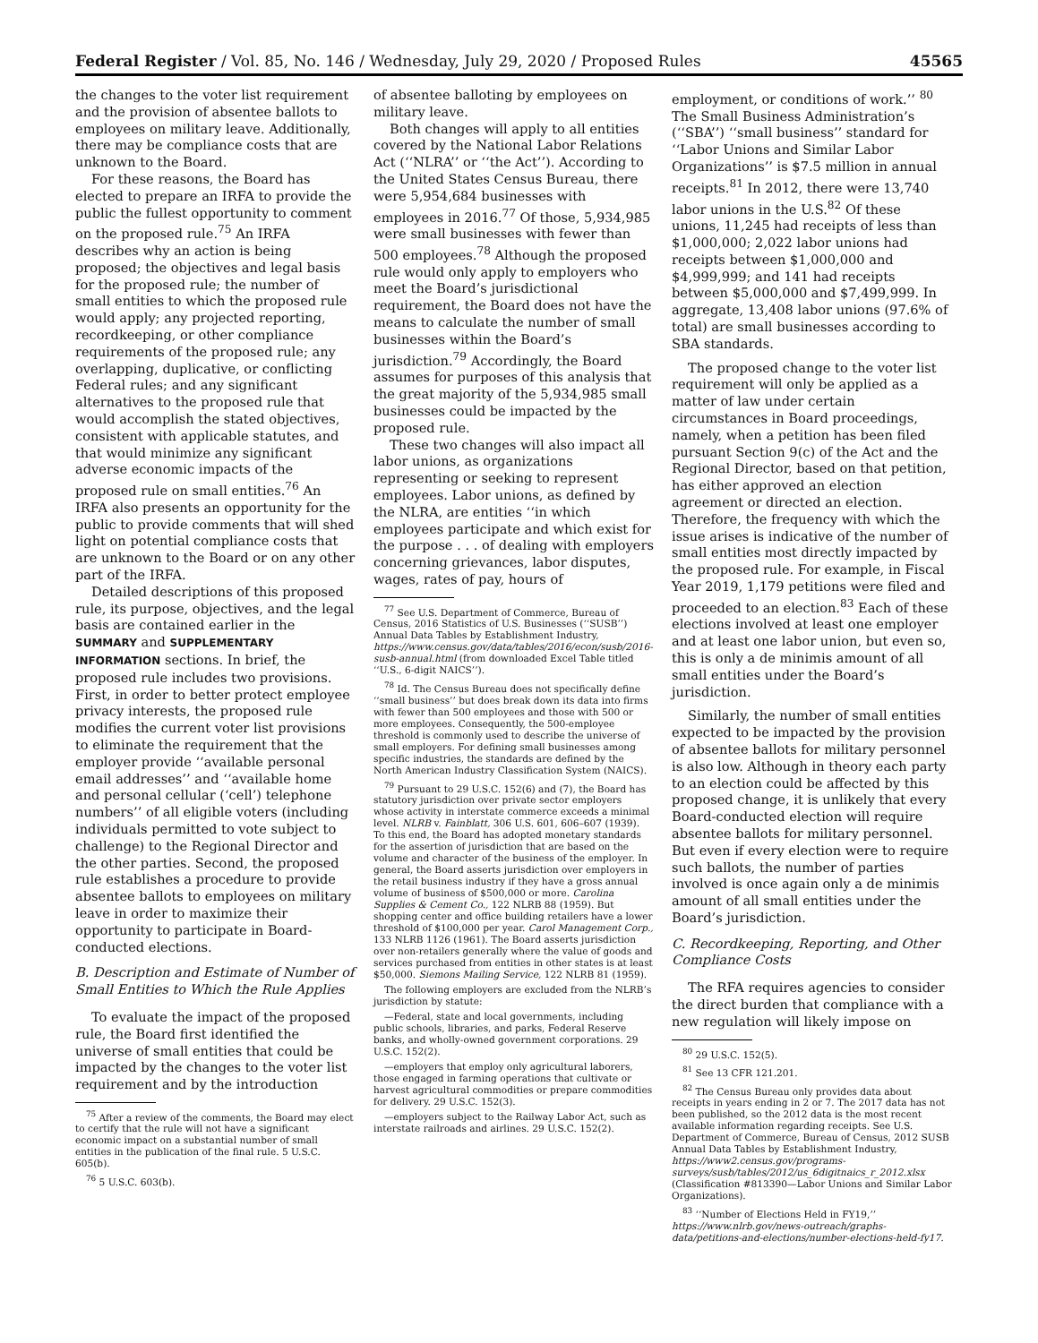Federal Register / Vol. 85, No. 146 / Wednesday, July 29, 2020 / Proposed Rules 45565
the changes to the voter list requirement and the provision of absentee ballots to employees on military leave. Additionally, there may be compliance costs that are unknown to the Board.
For these reasons, the Board has elected to prepare an IRFA to provide the public the fullest opportunity to comment on the proposed rule.<sup>75</sup> An IRFA describes why an action is being proposed; the objectives and legal basis for the proposed rule; the number of small entities to which the proposed rule would apply; any projected reporting, recordkeeping, or other compliance requirements of the proposed rule; any overlapping, duplicative, or conflicting Federal rules; and any significant alternatives to the proposed rule that would accomplish the stated objectives, consistent with applicable statutes, and that would minimize any significant adverse economic impacts of the proposed rule on small entities.<sup>76</sup> An IRFA also presents an opportunity for the public to provide comments that will shed light on potential compliance costs that are unknown to the Board or on any other part of the IRFA.
Detailed descriptions of this proposed rule, its purpose, objectives, and the legal basis are contained earlier in the SUMMARY and SUPPLEMENTARY INFORMATION sections. In brief, the proposed rule includes two provisions. First, in order to better protect employee privacy interests, the proposed rule modifies the current voter list provisions to eliminate the requirement that the employer provide ‘‘available personal email addresses’’ and ‘‘available home and personal cellular (‘cell’) telephone numbers’’ of all eligible voters (including individuals permitted to vote subject to challenge) to the Regional Director and the other parties. Second, the proposed rule establishes a procedure to provide absentee ballots to employees on military leave in order to maximize their opportunity to participate in Board-conducted elections.
B. Description and Estimate of Number of Small Entities to Which the Rule Applies
To evaluate the impact of the proposed rule, the Board first identified the universe of small entities that could be impacted by the changes to the voter list requirement and by the introduction
<sup>75</sup> After a review of the comments, the Board may elect to certify that the rule will not have a significant economic impact on a substantial number of small entities in the publication of the final rule. 5 U.S.C. 605(b).
<sup>76</sup> 5 U.S.C. 603(b).
of absentee balloting by employees on military leave.
Both changes will apply to all entities covered by the National Labor Relations Act (‘‘NLRA’’ or ‘‘the Act’’). According to the United States Census Bureau, there were 5,954,684 businesses with employees in 2016.<sup>77</sup> Of those, 5,934,985 were small businesses with fewer than 500 employees.<sup>78</sup> Although the proposed rule would only apply to employers who meet the Board’s jurisdictional requirement, the Board does not have the means to calculate the number of small businesses within the Board’s jurisdiction.<sup>79</sup> Accordingly, the Board assumes for purposes of this analysis that the great majority of the 5,934,985 small businesses could be impacted by the proposed rule.
These two changes will also impact all labor unions, as organizations representing or seeking to represent employees. Labor unions, as defined by the NLRA, are entities ‘‘in which employees participate and which exist for the purpose . . . of dealing with employers concerning grievances, labor disputes, wages, rates of pay, hours of
<sup>77</sup> See U.S. Department of Commerce, Bureau of Census, 2016 Statistics of U.S. Businesses (‘‘SUSB’’) Annual Data Tables by Establishment Industry, https://www.census.gov/data/tables/2016/econ/susb/2016-susb-annual.html (from downloaded Excel Table titled ‘‘U.S., 6-digit NAICS’’).
<sup>78</sup> Id. The Census Bureau does not specifically define ‘‘small business’’ but does break down its data into firms with fewer than 500 employees and those with 500 or more employees. Consequently, the 500-employee threshold is commonly used to describe the universe of small employers. For defining small businesses among specific industries, the standards are defined by the North American Industry Classification System (NAICS).
<sup>79</sup> Pursuant to 29 U.S.C. 152(6) and (7), the Board has statutory jurisdiction over private sector employers whose activity in interstate commerce exceeds a minimal level. NLRB v. Fainblatt, 306 U.S. 601, 606–607 (1939). To this end, the Board has adopted monetary standards for the assertion of jurisdiction that are based on the volume and character of the business of the employer. In general, the Board asserts jurisdiction over employers in the retail business industry if they have a gross annual volume of business of $500,000 or more. Carolina Supplies & Cement Co., 122 NLRB 88 (1959). But shopping center and office building retailers have a lower threshold of $100,000 per year. Carol Management Corp., 133 NLRB 1126 (1961). The Board asserts jurisdiction over non-retailers generally where the value of goods and services purchased from entities in other states is at least $50,000. Siemons Mailing Service, 122 NLRB 81 (1959).
The following employers are excluded from the NLRB’s jurisdiction by statute:
—Federal, state and local governments, including public schools, libraries, and parks, Federal Reserve banks, and wholly-owned government corporations. 29 U.S.C. 152(2).
—employers that employ only agricultural laborers, those engaged in farming operations that cultivate or harvest agricultural commodities or prepare commodities for delivery. 29 U.S.C. 152(3).
—employers subject to the Railway Labor Act, such as interstate railroads and airlines. 29 U.S.C. 152(2).
employment, or conditions of work.’’ <sup>80</sup> The Small Business Administration’s (‘‘SBA’’) ‘‘small business’’ standard for ‘‘Labor Unions and Similar Labor Organizations’’ is $7.5 million in annual receipts.<sup>81</sup> In 2012, there were 13,740 labor unions in the U.S.<sup>82</sup> Of these unions, 11,245 had receipts of less than $1,000,000; 2,022 labor unions had receipts between $1,000,000 and $4,999,999; and 141 had receipts between $5,000,000 and $7,499,999. In aggregate, 13,408 labor unions (97.6% of total) are small businesses according to SBA standards.
The proposed change to the voter list requirement will only be applied as a matter of law under certain circumstances in Board proceedings, namely, when a petition has been filed pursuant Section 9(c) of the Act and the Regional Director, based on that petition, has either approved an election agreement or directed an election. Therefore, the frequency with which the issue arises is indicative of the number of small entities most directly impacted by the proposed rule. For example, in Fiscal Year 2019, 1,179 petitions were filed and proceeded to an election.<sup>83</sup> Each of these elections involved at least one employer and at least one labor union, but even so, this is only a de minimis amount of all small entities under the Board’s jurisdiction.
Similarly, the number of small entities expected to be impacted by the provision of absentee ballots for military personnel is also low. Although in theory each party to an election could be affected by this proposed change, it is unlikely that every Board-conducted election will require absentee ballots for military personnel. But even if every election were to require such ballots, the number of parties involved is once again only a de minimis amount of all small entities under the Board’s jurisdiction.
C. Recordkeeping, Reporting, and Other Compliance Costs
The RFA requires agencies to consider the direct burden that compliance with a new regulation will likely impose on
<sup>80</sup> 29 U.S.C. 152(5).
<sup>81</sup> See 13 CFR 121.201.
<sup>82</sup> The Census Bureau only provides data about receipts in years ending in 2 or 7. The 2017 data has not been published, so the 2012 data is the most recent available information regarding receipts. See U.S. Department of Commerce, Bureau of Census, 2012 SUSB Annual Data Tables by Establishment Industry, https://www2.census.gov/programs-surveys/susb/tables/2012/us_6digitnaics_r_2012.xlsx (Classification #813390—Labor Unions and Similar Labor Organizations).
<sup>83</sup> ‘‘Number of Elections Held in FY19,’’ https://www.nlrb.gov/news-outreach/graphs-data/petitions-and-elections/number-elections-held-fy17.